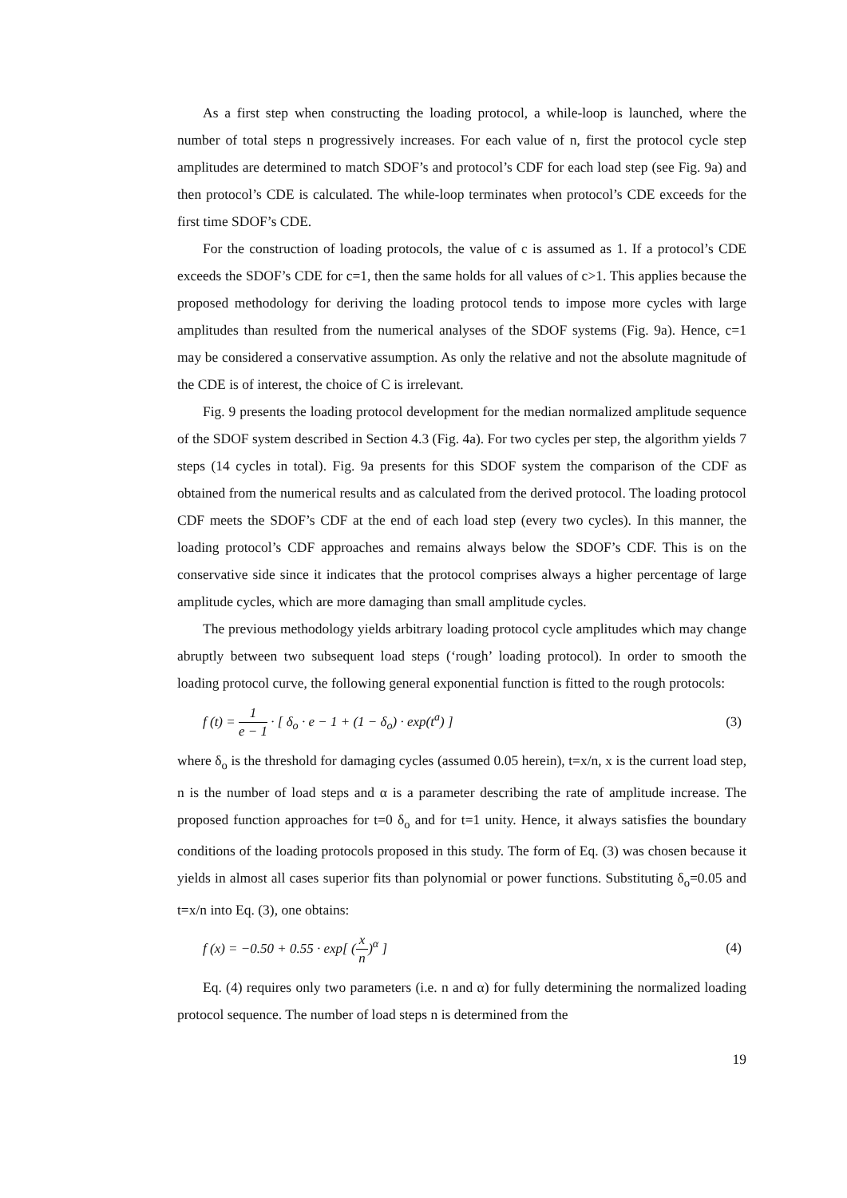As a first step when constructing the loading protocol, a while-loop is launched, where the number of total steps n progressively increases. For each value of n, first the protocol cycle step amplitudes are determined to match SDOF’s and protocol’s CDF for each load step (see Fig. 9a) and then protocol’s CDE is calculated. The while-loop terminates when protocol’s CDE exceeds for the first time SDOF’s CDE.
For the construction of loading protocols, the value of c is assumed as 1. If a protocol’s CDE exceeds the SDOF’s CDE for c=1, then the same holds for all values of c>1. This applies because the proposed methodology for deriving the loading protocol tends to impose more cycles with large amplitudes than resulted from the numerical analyses of the SDOF systems (Fig. 9a). Hence, c=1 may be considered a conservative assumption. As only the relative and not the absolute magnitude of the CDE is of interest, the choice of C is irrelevant.
Fig. 9 presents the loading protocol development for the median normalized amplitude sequence of the SDOF system described in Section 4.3 (Fig. 4a). For two cycles per step, the algorithm yields 7 steps (14 cycles in total). Fig. 9a presents for this SDOF system the comparison of the CDF as obtained from the numerical results and as calculated from the derived protocol. The loading protocol CDF meets the SDOF’s CDF at the end of each load step (every two cycles). In this manner, the loading protocol’s CDF approaches and remains always below the SDOF’s CDF. This is on the conservative side since it indicates that the protocol comprises always a higher percentage of large amplitude cycles, which are more damaging than small amplitude cycles.
The previous methodology yields arbitrary loading protocol cycle amplitudes which may change abruptly between two subsequent load steps (‘rough’ loading protocol). In order to smooth the loading protocol curve, the following general exponential function is fitted to the rough protocols:
f (t) = 1 e − 1 · [ δ<sub>o</sub> · e − 1 + (1 − δ<sub>o</sub>) · exp(t<sup>a</sup>) ]
(3)
where δ<sub>o</sub> is the threshold for damaging cycles (assumed 0.05 herein), t=x/n, x is the current load step, n is the number of load steps and α is a parameter describing the rate of amplitude increase. The proposed function approaches for t=0 δ<sub>o</sub> and for t=1 unity. Hence, it always satisfies the boundary conditions of the loading protocols proposed in this study. The form of Eq. (3) was chosen because it yields in almost all cases superior fits than polynomial or power functions. Substituting δ<sub>o</sub>=0.05 and t=x/n into Eq. (3), one obtains:
f (x) = −0.50 + 0.55 · exp[ (x n)<sup>α</sup> ]
(4)
Eq. (4) requires only two parameters (i.e. n and α) for fully determining the normalized loading protocol sequence. The number of load steps n is determined from the
19